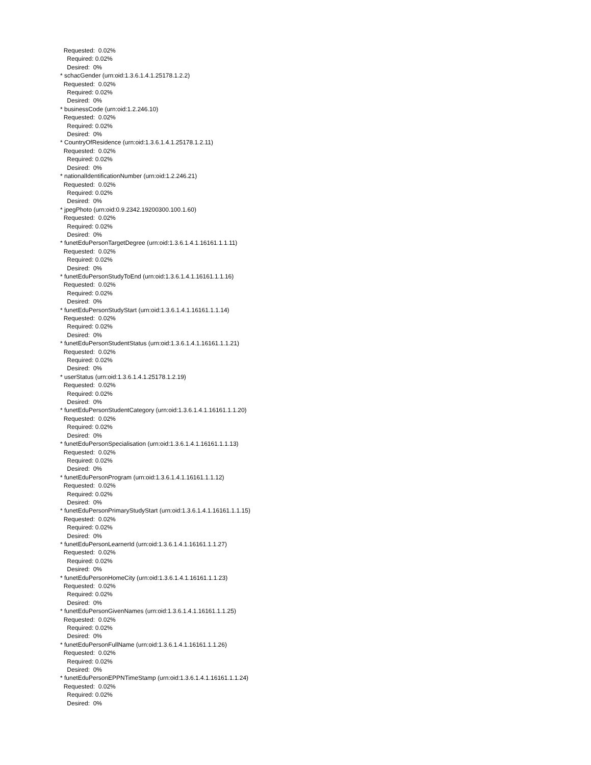Requested: 0.02% Required: 0.02% Desired: 0% * schacGender (urn:oid:1.3.6.1.4.1.25178.1.2.2) Requested: 0.02% Required: 0.02% Desired: 0% * businessCode (urn:oid:1.2.246.10) Requested: 0.02% Required: 0.02% Desired: 0% * CountryOfResidence (urn:oid:1.3.6.1.4.1.25178.1.2.11) Requested: 0.02% Required: 0.02% Desired: 0% * nationalIdentificationNumber (urn:oid:1.2.246.21) Requested: 0.02% Required: 0.02% Desired: 0% * jpegPhoto (urn:oid:0.9.2342.19200300.100.1.60) Requested: 0.02% Required: 0.02% Desired: 0% * funetEduPersonTargetDegree (urn:oid:1.3.6.1.4.1.16161.1.1.11) Requested: 0.02% Required: 0.02% Desired: 0% * funetEduPersonStudyToEnd (urn:oid:1.3.6.1.4.1.16161.1.1.16) Requested: 0.02% Required: 0.02% Desired: 0% * funetEduPersonStudyStart (urn:oid:1.3.6.1.4.1.16161.1.1.14) Requested: 0.02% Required: 0.02% Desired: 0% * funetEduPersonStudentStatus (urn:oid:1.3.6.1.4.1.16161.1.1.21) Requested: 0.02% Required: 0.02% Desired: 0% * userStatus (urn:oid:1.3.6.1.4.1.25178.1.2.19) Requested: 0.02% Required: 0.02% Desired: 0% * funetEduPersonStudentCategory (urn:oid:1.3.6.1.4.1.16161.1.1.20) Requested: 0.02% Required: 0.02% Desired: 0% * funetEduPersonSpecialisation (urn:oid:1.3.6.1.4.1.16161.1.1.13) Requested: 0.02% Required: 0.02% Desired: 0% * funetEduPersonProgram (urn:oid:1.3.6.1.4.1.16161.1.1.12) Requested: 0.02% Required: 0.02% Desired: 0% * funetEduPersonPrimaryStudyStart (urn:oid:1.3.6.1.4.1.16161.1.1.15) Requested: 0.02% Required: 0.02% Desired: 0% * funetEduPersonLearnerId (urn:oid:1.3.6.1.4.1.16161.1.1.27) Requested: 0.02% Required: 0.02% Desired: 0% * funetEduPersonHomeCity (urn:oid:1.3.6.1.4.1.16161.1.1.23) Requested: 0.02% Required: 0.02% Desired: 0% * funetEduPersonGivenNames (urn:oid:1.3.6.1.4.1.16161.1.1.25) Requested: 0.02% Required: 0.02% Desired: 0% * funetEduPersonFullName (urn:oid:1.3.6.1.4.1.16161.1.1.26) Requested: 0.02% Required: 0.02% Desired: 0% * funetEduPersonEPPNTimeStamp (urn:oid:1.3.6.1.4.1.16161.1.1.24) Requested: 0.02% Required: 0.02% Desired: 0%